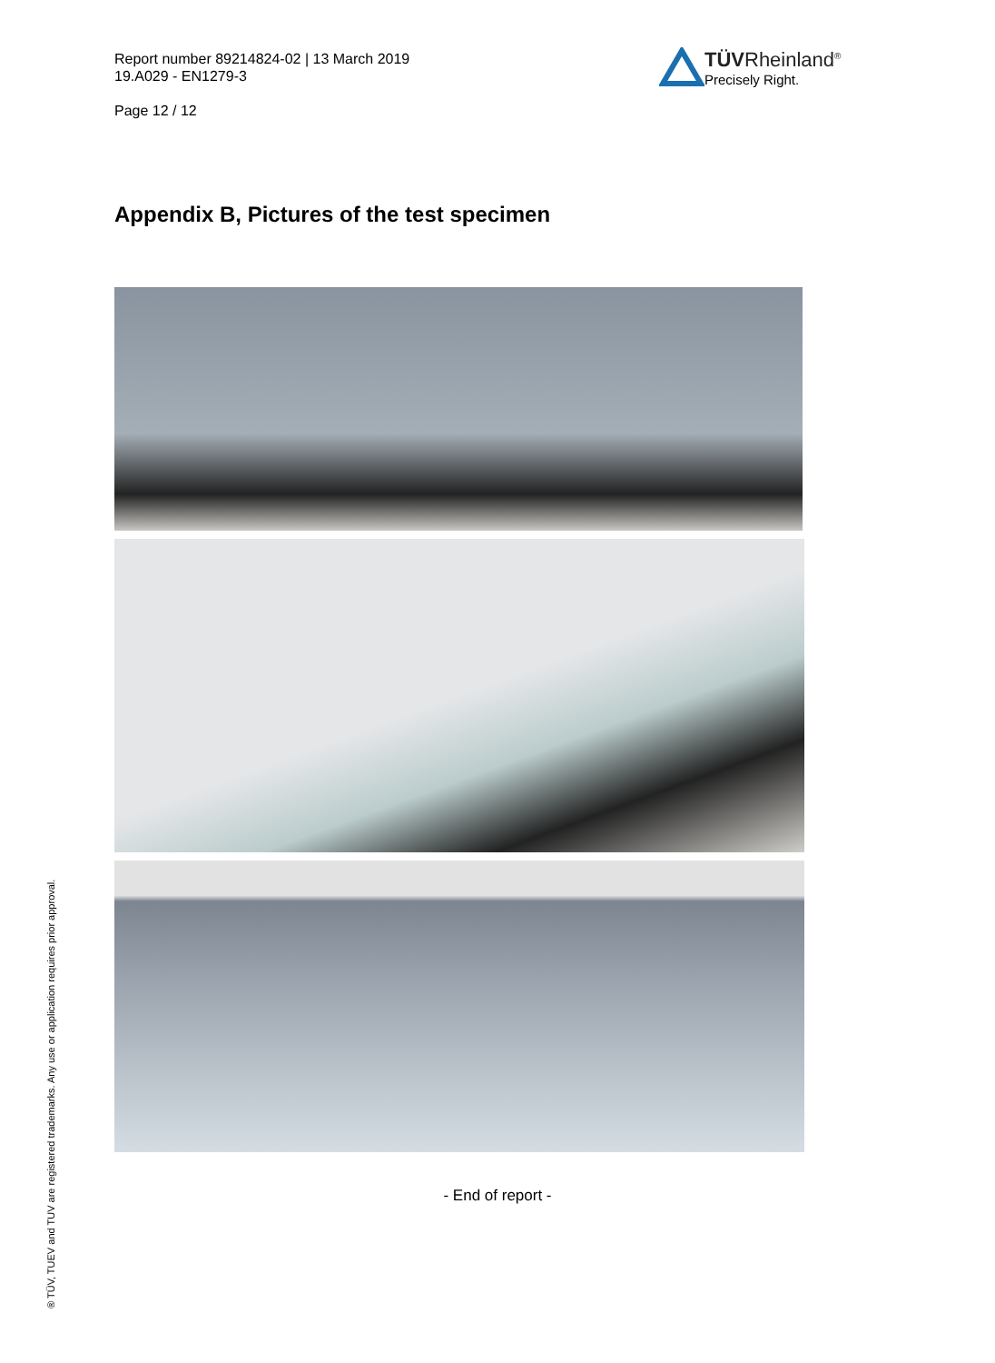Report number 89214824-02 | 13 March 2019
19.A029 - EN1279-3
Page 12 / 12
TÜVRheinland<sup>®</sup>
Precisely Right.
Appendix B, Pictures of the test specimen
- End of report -
® TÜV, TUEV and TUV are registered trademarks. Any use or application requires prior approval.